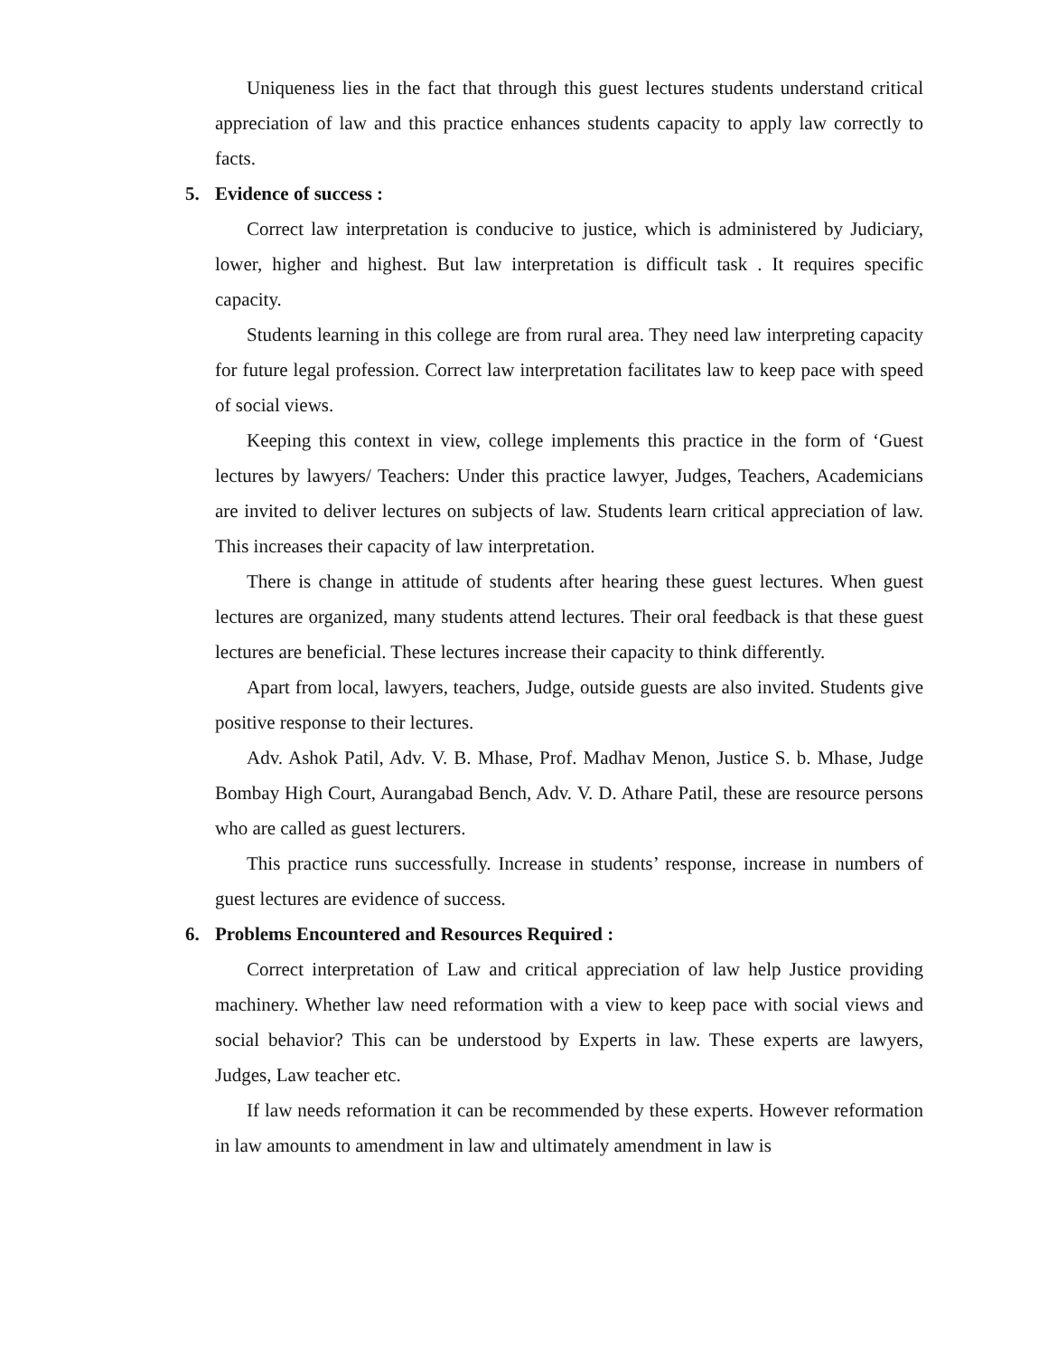Uniqueness lies in the fact that through this guest lectures students understand critical appreciation of law and this practice enhances students capacity to apply law correctly to facts.
5. Evidence of success :
Correct law interpretation is conducive to justice, which is administered by Judiciary, lower, higher and highest. But law interpretation is difficult task . It requires specific capacity.
Students learning in this college are from rural area. They need law interpreting capacity for future legal profession. Correct law interpretation facilitates law to keep pace with speed of social views.
Keeping this context in view, college implements this practice in the form of ‘Guest lectures by lawyers/ Teachers: Under this practice lawyer, Judges, Teachers, Academicians are invited to deliver lectures on subjects of law. Students learn critical appreciation of law. This increases their capacity of law interpretation.
There is change in attitude of students after hearing these guest lectures. When guest lectures are organized, many students attend lectures. Their oral feedback is that these guest lectures are beneficial. These lectures increase their capacity to think differently.
Apart from local, lawyers, teachers, Judge, outside guests are also invited. Students give positive response to their lectures.
Adv. Ashok Patil, Adv. V. B. Mhase, Prof. Madhav Menon, Justice S. b. Mhase, Judge Bombay High Court, Aurangabad Bench, Adv. V. D. Athare Patil, these are resource persons who are called as guest lecturers.
This practice runs successfully. Increase in students’ response, increase in numbers of guest lectures are evidence of success.
6. Problems Encountered and Resources Required :
Correct interpretation of Law and critical appreciation of law help Justice providing machinery. Whether law need reformation with a view to keep pace with social views and social behavior? This can be understood by Experts in law. These experts are lawyers, Judges, Law teacher etc.
If law needs reformation it can be recommended by these experts. However reformation in law amounts to amendment in law and ultimately amendment in law is